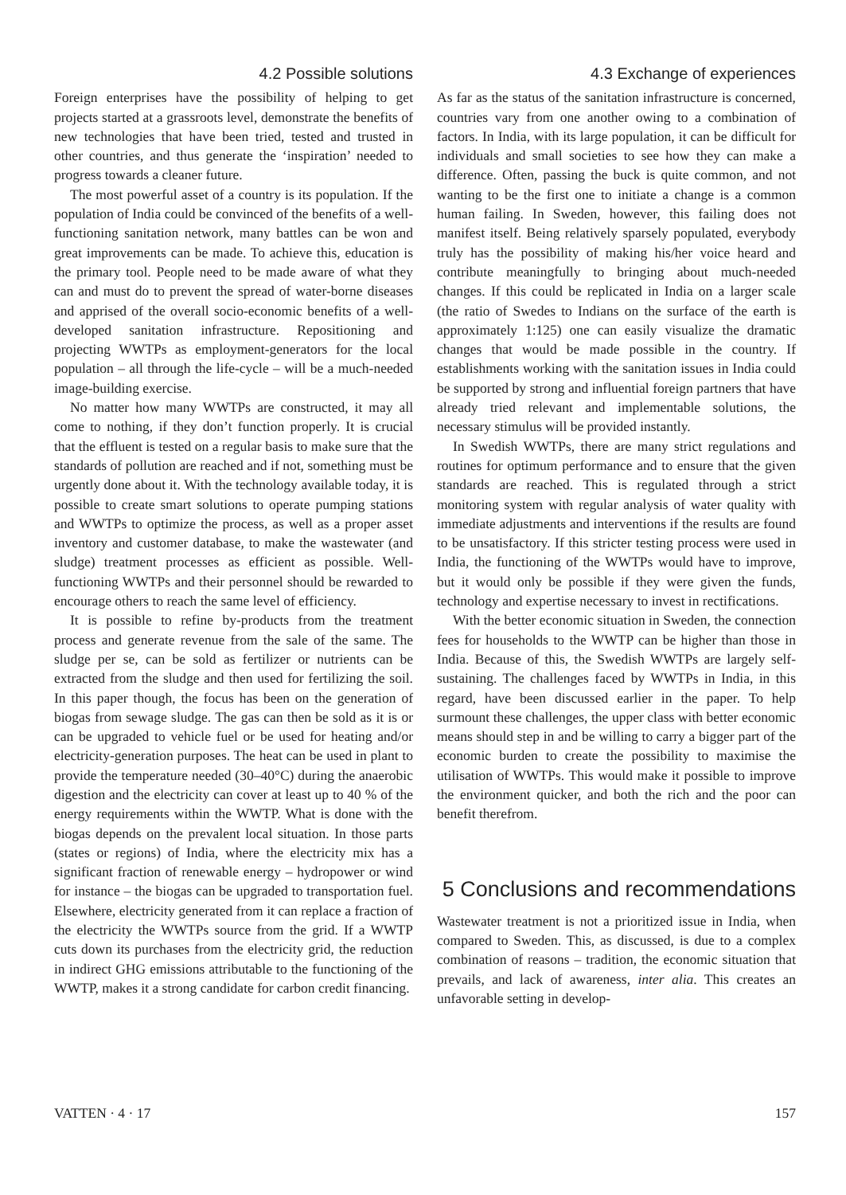4.2 Possible solutions
Foreign enterprises have the possibility of helping to get projects started at a grassroots level, demonstrate the benefits of new technologies that have been tried, tested and trusted in other countries, and thus generate the ‘inspiration’ needed to progress towards a cleaner future.
The most powerful asset of a country is its population. If the population of India could be convinced of the benefits of a well-functioning sanitation network, many battles can be won and great improvements can be made. To achieve this, education is the primary tool. People need to be made aware of what they can and must do to prevent the spread of water-borne diseases and apprised of the overall socio-economic benefits of a well-developed sanitation infrastructure. Repositioning and projecting WWTPs as employment-generators for the local population – all through the life-cycle – will be a much-needed image-building exercise.
No matter how many WWTPs are constructed, it may all come to nothing, if they don’t function properly. It is crucial that the effluent is tested on a regular basis to make sure that the standards of pollution are reached and if not, something must be urgently done about it. With the technology available today, it is possible to create smart solutions to operate pumping stations and WWTPs to optimize the process, as well as a proper asset inventory and customer database, to make the wastewater (and sludge) treatment processes as efficient as possible. Well-functioning WWTPs and their personnel should be rewarded to encourage others to reach the same level of efficiency.
It is possible to refine by-products from the treatment process and generate revenue from the sale of the same. The sludge per se, can be sold as fertilizer or nutrients can be extracted from the sludge and then used for fertilizing the soil. In this paper though, the focus has been on the generation of biogas from sewage sludge. The gas can then be sold as it is or can be upgraded to vehicle fuel or be used for heating and/or electricity-generation purposes. The heat can be used in plant to provide the temperature needed (30–40°C) during the anaerobic digestion and the electricity can cover at least up to 40 % of the energy requirements within the WWTP. What is done with the biogas depends on the prevalent local situation. In those parts (states or regions) of India, where the electricity mix has a significant fraction of renewable energy – hydropower or wind for instance – the biogas can be upgraded to transportation fuel. Elsewhere, electricity generated from it can replace a fraction of the electricity the WWTPs source from the grid. If a WWTP cuts down its purchases from the electricity grid, the reduction in indirect GHG emissions attributable to the functioning of the WWTP, makes it a strong candidate for carbon credit financing.
4.3 Exchange of experiences
As far as the status of the sanitation infrastructure is concerned, countries vary from one another owing to a combination of factors. In India, with its large population, it can be difficult for individuals and small societies to see how they can make a difference. Often, passing the buck is quite common, and not wanting to be the first one to initiate a change is a common human failing. In Sweden, however, this failing does not manifest itself. Being relatively sparsely populated, everybody truly has the possibility of making his/her voice heard and contribute meaningfully to bringing about much-needed changes. If this could be replicated in India on a larger scale (the ratio of Swedes to Indians on the surface of the earth is approximately 1:125) one can easily visualize the dramatic changes that would be made possible in the country. If establishments working with the sanitation issues in India could be supported by strong and influential foreign partners that have already tried relevant and implementable solutions, the necessary stimulus will be provided instantly.
In Swedish WWTPs, there are many strict regulations and routines for optimum performance and to ensure that the given standards are reached. This is regulated through a strict monitoring system with regular analysis of water quality with immediate adjustments and interventions if the results are found to be unsatisfactory. If this stricter testing process were used in India, the functioning of the WWTPs would have to improve, but it would only be possible if they were given the funds, technology and expertise necessary to invest in rectifications.
With the better economic situation in Sweden, the connection fees for households to the WWTP can be higher than those in India. Because of this, the Swedish WWTPs are largely self-sustaining. The challenges faced by WWTPs in India, in this regard, have been discussed earlier in the paper. To help surmount these challenges, the upper class with better economic means should step in and be willing to carry a bigger part of the economic burden to create the possibility to maximise the utilisation of WWTPs. This would make it possible to improve the environment quicker, and both the rich and the poor can benefit therefrom.
5 Conclusions and recommendations
Wastewater treatment is not a prioritized issue in India, when compared to Sweden. This, as discussed, is due to a complex combination of reasons – tradition, the economic situation that prevails, and lack of awareness, inter alia. This creates an unfavorable setting in develop-
VATTEN · 4 · 17 157